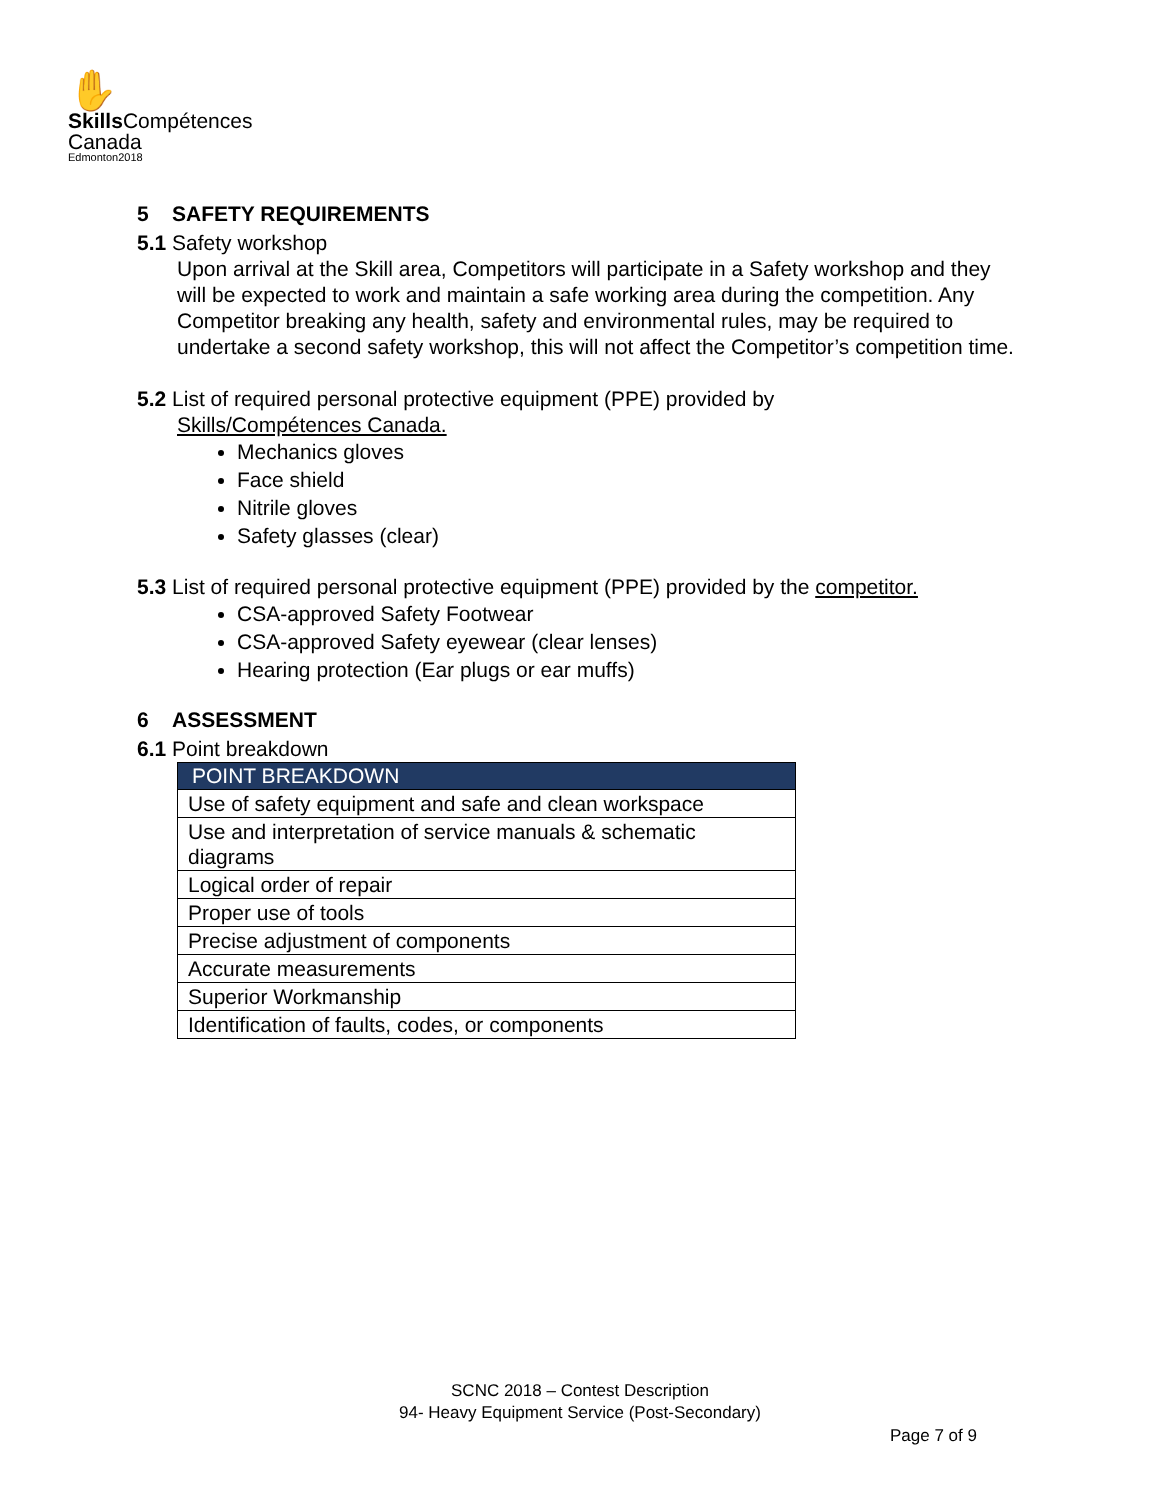✋
Skills Compétences
Canada
Edmonton2018
5 SAFETY REQUIREMENTS
5.1 Safety workshop
Upon arrival at the Skill area, Competitors will participate in a Safety workshop and they will be expected to work and maintain a safe working area during the competition. Any Competitor breaking any health, safety and environmental rules, may be required to undertake a second safety workshop, this will not affect the Competitor’s competition time.
5.2 List of required personal protective equipment (PPE) provided by
Skills/Compétences Canada.
Mechanics gloves
Face shield
Nitrile gloves
Safety glasses (clear)
5.3 List of required personal protective equipment (PPE) provided by the competitor.
CSA-approved Safety Footwear
CSA-approved Safety eyewear (clear lenses)
Hearing protection (Ear plugs or ear muffs)
6 ASSESSMENT
6.1 Point breakdown
| POINT BREAKDOWN |
| --- |
| Use of safety equipment and safe and clean workspace |
| Use and interpretation of service manuals & schematic diagrams |
| Logical order of repair |
| Proper use of tools |
| Precise adjustment of components |
| Accurate measurements |
| Superior Workmanship |
| Identification of faults, codes, or components |
SCNC 2018 – Contest Description
94- Heavy Equipment Service (Post-Secondary)
Page 7 of 9